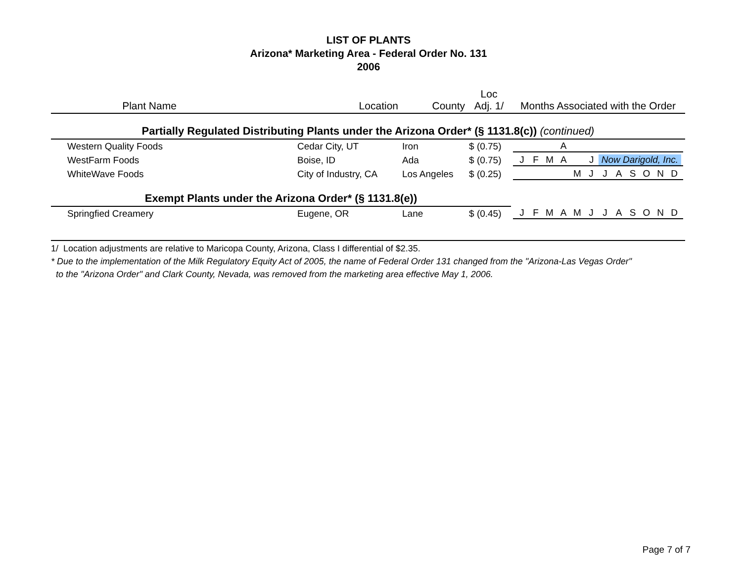LIST OF PLANTS
Arizona* Marketing Area - Federal Order No. 131
2006
| Plant Name | Location | County | Loc Adj. 1/ | Months Associated with the Order |
| --- | --- | --- | --- | --- |
| Partially Regulated Distributing Plants under the Arizona Order* (§ 1131.8(c)) (continued) | | | | |
| Western Quality Foods | Cedar City, UT | Iron | $ (0.75) | A |
| WestFarm Foods | Boise, ID | Ada | $ (0.75) | J F M A J Now Darigold, Inc. |
| WhiteWave Foods | City of Industry, CA | Los Angeles | $ (0.25) | M J J A S O N D |
| Exempt Plants under the Arizona Order* (§ 1131.8(e)) | | | | |
| Springfied Creamery | Eugene, OR | Lane | $ (0.45) | J F M A M J J A S O N D |
1/ Location adjustments are relative to Maricopa County, Arizona, Class I differential of $2.35.
* Due to the implementation of the Milk Regulatory Equity Act of 2005, the name of Federal Order 131 changed from the "Arizona-Las Vegas Order"
to the "Arizona Order" and Clark County, Nevada, was removed from the marketing area effective May 1, 2006.
Page 7 of 7